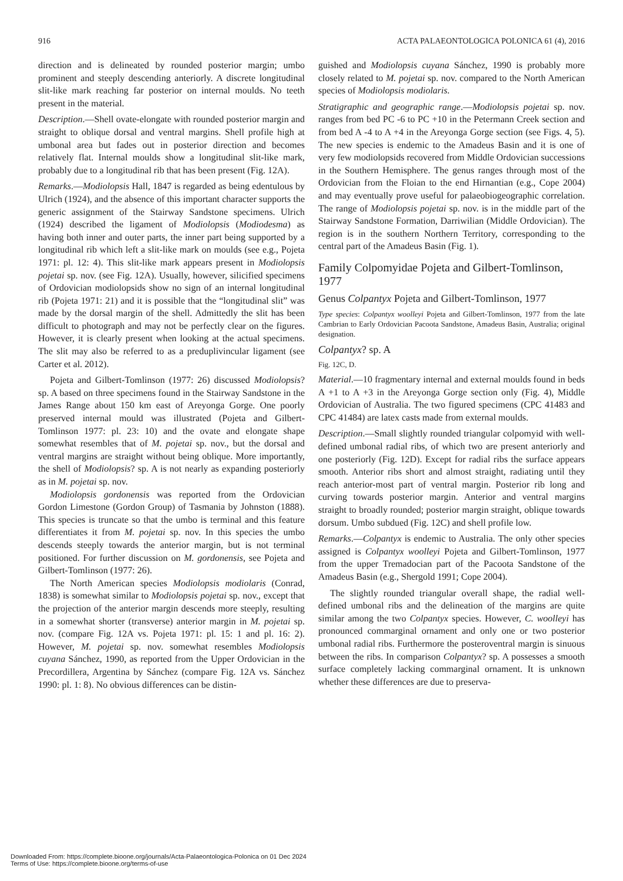916 ACTA PALAEONTOLOGICA POLONICA 61 (4), 2016
direction and is delineated by rounded posterior margin; umbo prominent and steeply descending anteriorly. A discrete longitudinal slit-like mark reaching far posterior on internal moulds. No teeth present in the material.
Description.—Shell ovate-elongate with rounded posterior margin and straight to oblique dorsal and ventral margins. Shell profile high at umbonal area but fades out in posterior direction and becomes relatively flat. Internal moulds show a longitudinal slit-like mark, probably due to a longitudinal rib that has been present (Fig. 12A).
Remarks.—Modiolopsis Hall, 1847 is regarded as being edentulous by Ulrich (1924), and the absence of this important character supports the generic assignment of the Stairway Sandstone specimens. Ulrich (1924) described the ligament of Modiolopsis (Modiodesma) as having both inner and outer parts, the inner part being supported by a longitudinal rib which left a slit-like mark on moulds (see e.g., Pojeta 1971: pl. 12: 4). This slit-like mark appears present in Modiolopsis pojetai sp. nov. (see Fig. 12A). Usually, however, silicified specimens of Ordovician modiolopsids show no sign of an internal longitudinal rib (Pojeta 1971: 21) and it is possible that the “longitudinal slit” was made by the dorsal margin of the shell. Admittedly the slit has been difficult to photograph and may not be perfectly clear on the figures. However, it is clearly present when looking at the actual specimens. The slit may also be referred to as a preduplivincular ligament (see Carter et al. 2012).
Pojeta and Gilbert-Tomlinson (1977: 26) discussed Modiolopsis? sp. A based on three specimens found in the Stairway Sandstone in the James Range about 150 km east of Areyonga Gorge. One poorly preserved internal mould was illustrated (Pojeta and Gilbert-Tomlinson 1977: pl. 23: 10) and the ovate and elongate shape somewhat resembles that of M. pojetai sp. nov., but the dorsal and ventral margins are straight without being oblique. More importantly, the shell of Modiolopsis? sp. A is not nearly as expanding posteriorly as in M. pojetai sp. nov.
Modiolopsis gordonensis was reported from the Ordovician Gordon Limestone (Gordon Group) of Tasmania by Johnston (1888). This species is truncate so that the umbo is terminal and this feature differentiates it from M. pojetai sp. nov. In this species the umbo descends steeply towards the anterior margin, but is not terminal positioned. For further discussion on M. gordonensis, see Pojeta and Gilbert-Tomlinson (1977: 26).
The North American species Modiolopsis modiolaris (Conrad, 1838) is somewhat similar to Modiolopsis pojetai sp. nov., except that the projection of the anterior margin descends more steeply, resulting in a somewhat shorter (transverse) anterior margin in M. pojetai sp. nov. (compare Fig. 12A vs. Pojeta 1971: pl. 15: 1 and pl. 16: 2). However, M. pojetai sp. nov. somewhat resembles Modiolopsis cuyana Sánchez, 1990, as reported from the Upper Ordovician in the Precordillera, Argentina by Sánchez (compare Fig. 12A vs. Sánchez 1990: pl. 1: 8). No obvious differences can be distin-
guished and Modiolopsis cuyana Sánchez, 1990 is probably more closely related to M. pojetai sp. nov. compared to the North American species of Modiolopsis modiolaris.
Stratigraphic and geographic range.—Modiolopsis pojetai sp. nov. ranges from bed PC -6 to PC +10 in the Petermann Creek section and from bed A -4 to A +4 in the Areyonga Gorge section (see Figs. 4, 5). The new species is endemic to the Amadeus Basin and it is one of very few modiolopsids recovered from Middle Ordovician successions in the Southern Hemisphere. The genus ranges through most of the Ordovician from the Floian to the end Hirnantian (e.g., Cope 2004) and may eventually prove useful for palaeobiogeographic correlation. The range of Modiolopsis pojetai sp. nov. is in the middle part of the Stairway Sandstone Formation, Darriwilian (Middle Ordovician). The region is in the southern Northern Territory, corresponding to the central part of the Amadeus Basin (Fig. 1).
Family Colpomyidae Pojeta and Gilbert-Tomlinson, 1977
Genus Colpantyx Pojeta and Gilbert-Tomlinson, 1977
Type species: Colpantyx woolleyi Pojeta and Gilbert-Tomlinson, 1977 from the late Cambrian to Early Ordovician Pacoota Sandstone, Amadeus Basin, Australia; original designation.
Colpantyx? sp. A
Fig. 12C, D.
Material.—10 fragmentary internal and external moulds found in beds A +1 to A +3 in the Areyonga Gorge section only (Fig. 4), Middle Ordovician of Australia. The two figured specimens (CPC 41483 and CPC 41484) are latex casts made from external moulds.
Description.—Small slightly rounded triangular colpomyid with well-defined umbonal radial ribs, of which two are present anteriorly and one posteriorly (Fig. 12D). Except for radial ribs the surface appears smooth. Anterior ribs short and almost straight, radiating until they reach anterior-most part of ventral margin. Posterior rib long and curving towards posterior margin. Anterior and ventral margins straight to broadly rounded; posterior margin straight, oblique towards dorsum. Umbo subdued (Fig. 12C) and shell profile low.
Remarks.—Colpantyx is endemic to Australia. The only other species assigned is Colpantyx woolleyi Pojeta and Gilbert-Tomlinson, 1977 from the upper Tremadocian part of the Pacoota Sandstone of the Amadeus Basin (e.g., Shergold 1991; Cope 2004).
The slightly rounded triangular overall shape, the radial well-defined umbonal ribs and the delineation of the margins are quite similar among the two Colpantyx species. However, C. woolleyi has pronounced commarginal ornament and only one or two posterior umbonal radial ribs. Furthermore the posteroventral margin is sinuous between the ribs. In comparison Colpantyx? sp. A possesses a smooth surface completely lacking commarginal ornament. It is unknown whether these differences are due to preserva-
Downloaded From: https://complete.bioone.org/journals/Acta-Palaeontologica-Polonica on 01 Dec 2024
Terms of Use: https://complete.bioone.org/terms-of-use